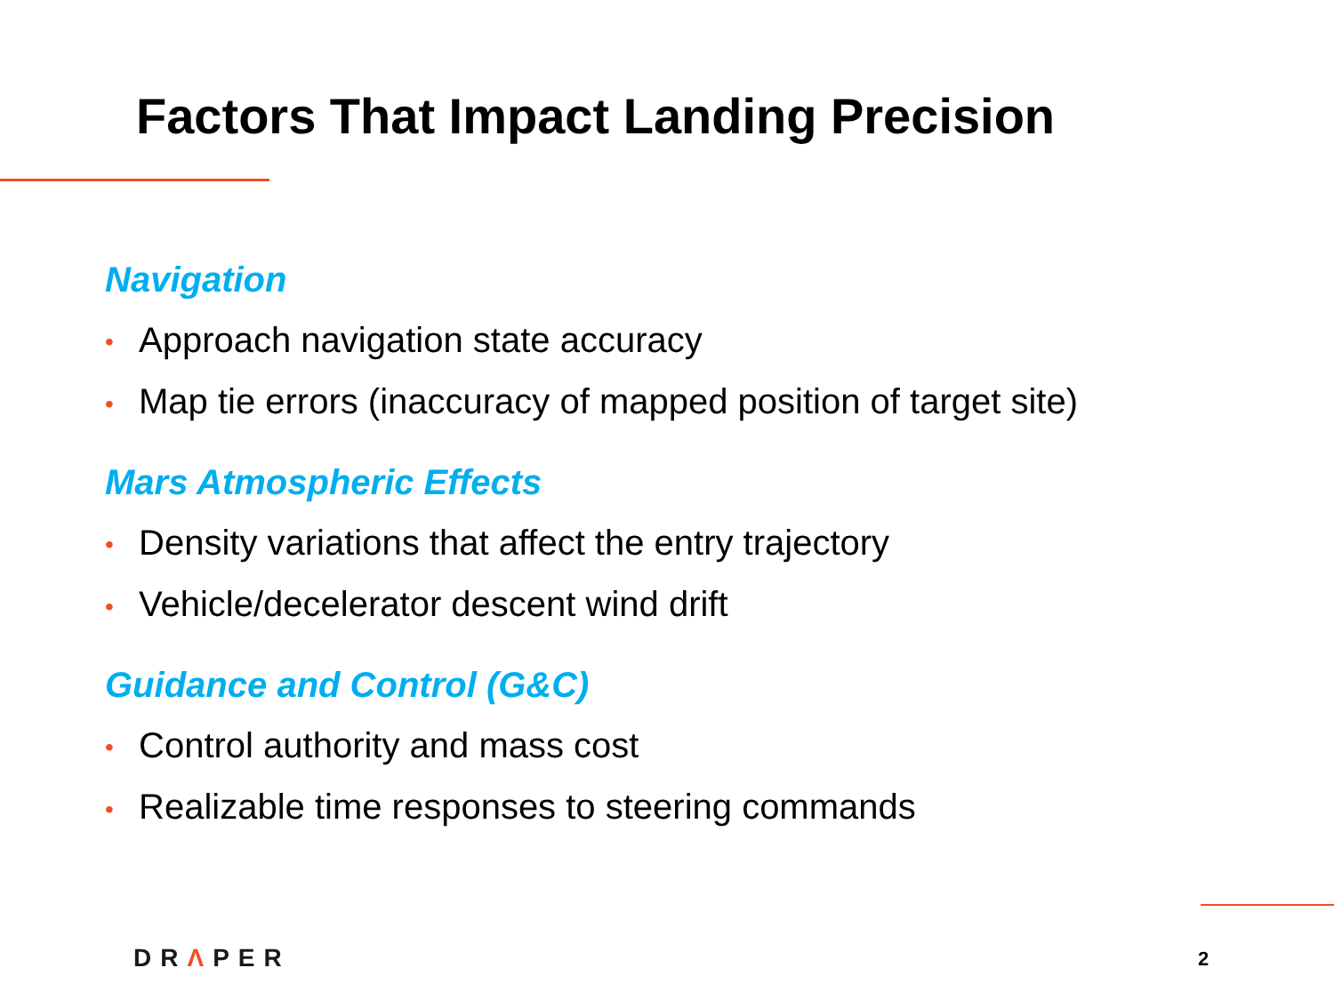Factors That Impact Landing Precision
Navigation
• Approach navigation state accuracy
• Map tie errors (inaccuracy of mapped position of target site)
Mars Atmospheric Effects
• Density variations that affect the entry trajectory
• Vehicle/decelerator descent wind drift
Guidance and Control (G&C)
• Control authority and mass cost
• Realizable time responses to steering commands
DRΛPER 2